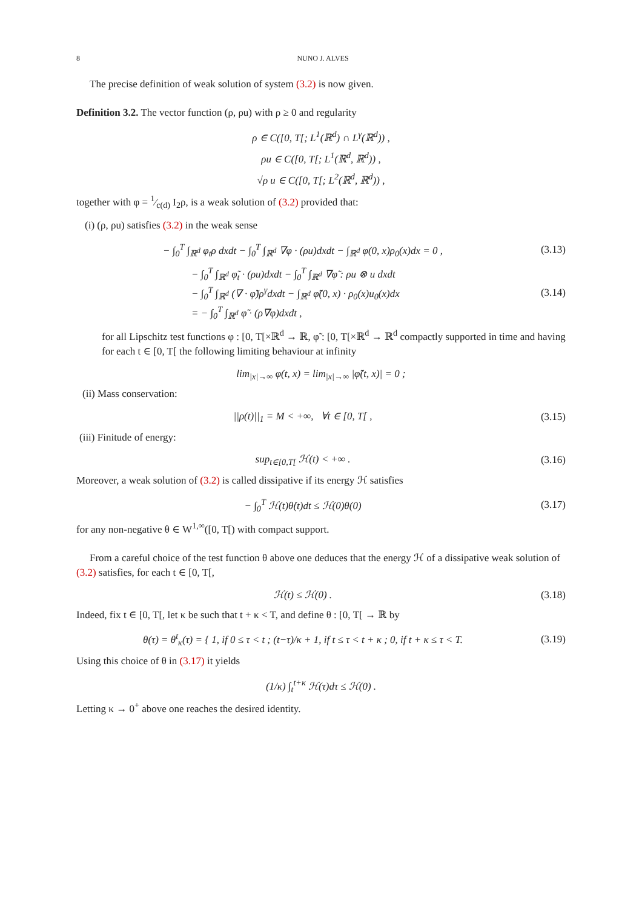8 NUNO J. ALVES
The precise definition of weak solution of system (3.2) is now given.
Definition 3.2. The vector function (ρ, ρu) with ρ ≥ 0 and regularity
ρ ∈ C([0, T[; L<sup>1</sup>(ℝ<sup>d</sup>) ∩ L<sup>γ</sup>(ℝ<sup>d</sup>)) ,
ρu ∈ C([0, T[; L<sup>1</sup>(ℝ<sup>d</sup>, ℝ<sup>d</sup>)) ,
√ρ u ∈ C([0, T[; L<sup>2</sup>(ℝ<sup>d</sup>, ℝ<sup>d</sup>)) ,
together with φ = 1⁄c(d) I<sub>2</sub>ρ, is a weak solution of (3.2) provided that:
(i) (ρ, ρu) satisfies (3.2) in the weak sense
− ∫<sub>0</sub><sup>T</sup> ∫<sub>ℝ<sup>d</sup></sub> φ<sub>t</sub>ρ dxdt − ∫<sub>0</sub><sup>T</sup> ∫<sub>ℝ<sup>d</sup></sub> ∇φ · (ρu)dxdt − ∫<sub>ℝ<sup>d</sup></sub> φ(0, x)ρ<sub>0</sub>(x)dx = 0 ,
(3.13)
− ∫<sub>0</sub><sup>T</sup> ∫<sub>ℝ<sup>d</sup></sub> φ̃<sub>t</sub> · (ρu)dxdt − ∫<sub>0</sub><sup>T</sup> ∫<sub>ℝ<sup>d</sup></sub> ∇φ̃ : ρu ⊗ u dxdt
− ∫<sub>0</sub><sup>T</sup> ∫<sub>ℝ<sup>d</sup></sub> (∇ · φ̃)ρ<sup>γ</sup>dxdt − ∫<sub>ℝ<sup>d</sup></sub> φ̃(0, x) · ρ<sub>0</sub>(x)u<sub>0</sub>(x)dx
= − ∫<sub>0</sub><sup>T</sup> ∫<sub>ℝ<sup>d</sup></sub> φ̃ · (ρ∇φ)dxdt ,
(3.14)
for all Lipschitz test functions φ : [0, T[×ℝ<sup>d</sup> → ℝ, φ̃ : [0, T[×ℝ<sup>d</sup> → ℝ<sup>d</sup> compactly supported in time and having for each t ∈ [0, T[ the following limiting behaviour at infinity
lim<sub>|x|→∞</sub> φ(t, x) = lim<sub>|x|→∞</sub> |φ̃(t, x)| = 0 ;
(ii) Mass conservation:
||ρ(t)||<sub>1</sub> = M < +∞, ∀t ∈ [0, T[ ,
(3.15)
(iii) Finitude of energy:
sup<sub>t∈[0,T[</sub> ℋ(t) < +∞ .
(3.16)
Moreover, a weak solution of (3.2) is called dissipative if its energy ℋ satisfies
− ∫<sub>0</sub><sup>T</sup> ℋ(t)θ̇(t)dt ≤ ℋ(0)θ(0)
(3.17)
for any non-negative θ ∈ W<sup>1,∞</sup>([0, T[) with compact support.
From a careful choice of the test function θ above one deduces that the energy ℋ of a dissipative weak solution of (3.2) satisfies, for each t ∈ [0, T[,
ℋ(t) ≤ ℋ(0) .
(3.18)
Indeed, fix t ∈ [0, T[, let κ be such that t + κ < T, and define θ : [0, T[ → ℝ by
θ(τ) = θ<sup>t</sup><sub>κ</sub>(τ) = { 1, if 0 ≤ τ < t ; (t−τ)/κ + 1, if t ≤ τ < t + κ ; 0, if t + κ ≤ τ < T.
(3.19)
Using this choice of θ in (3.17) it yields
(1/κ) ∫<sub>t</sub><sup>t+κ</sup> ℋ(τ)dτ ≤ ℋ(0) .
Letting κ → 0<sup>+</sup> above one reaches the desired identity.